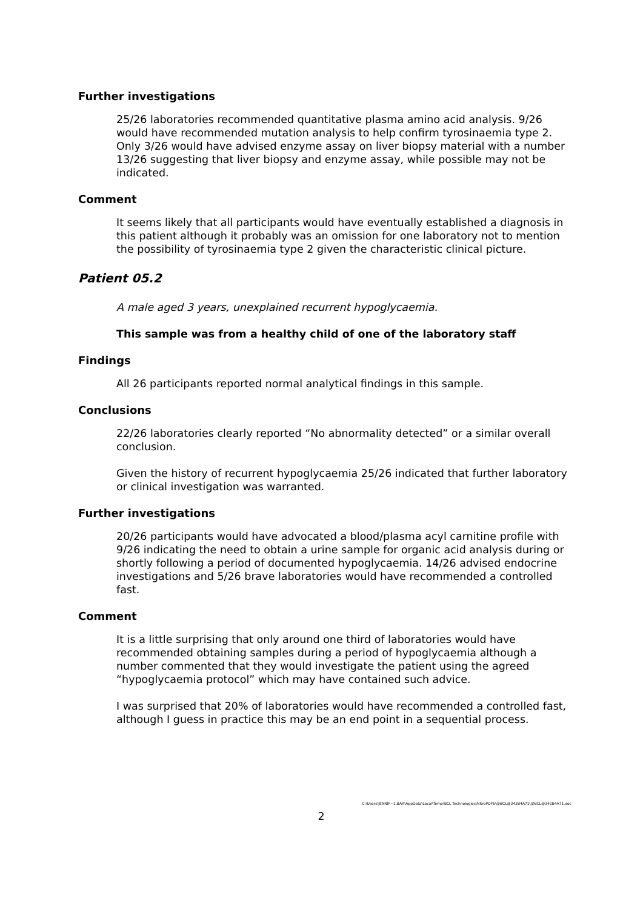Further investigations
25/26 laboratories recommended quantitative plasma amino acid analysis. 9/26 would have recommended mutation analysis to help confirm tyrosinaemia type 2. Only 3/26 would have advised enzyme assay on liver biopsy material with a number 13/26 suggesting that liver biopsy and enzyme assay, while possible may not be indicated.
Comment
It seems likely that all participants would have eventually established a diagnosis in this patient although it probably was an omission for one laboratory not to mention the possibility of tyrosinaemia type 2 given the characteristic clinical picture.
Patient 05.2
A male aged 3 years, unexplained recurrent hypoglycaemia.
This sample was from a healthy child of one of the laboratory staff
Findings
All 26 participants reported normal analytical findings in this sample.
Conclusions
22/26 laboratories clearly reported “No abnormality detected” or a similar overall conclusion.
Given the history of recurrent hypoglycaemia 25/26 indicated that further laboratory or clinical investigation was warranted.
Further investigations
20/26 participants would have advocated a blood/plasma acyl carnitine profile with 9/26 indicating the need to obtain a urine sample for organic acid analysis during or shortly following a period of documented hypoglycaemia. 14/26 advised endocrine investigations and 5/26 brave laboratories would have recommended a controlled fast.
Comment
It is a little surprising that only around one third of laboratories would have recommended obtaining samples during a period of hypoglycaemia although a number commented that they would investigate the patient using the agreed “hypoglycaemia protocol” which may have contained such advice.
I was surprised that 20% of laboratories would have recommended a controlled fast, although I guess in practice this may be an end point in a sequential process.
C:\Users\JENNIF~1.BAR\AppData\Local\Temp\BCL Technologies\NitroPDF6\@BCL@342B4A71\@BCL@342B4A71.doc
2